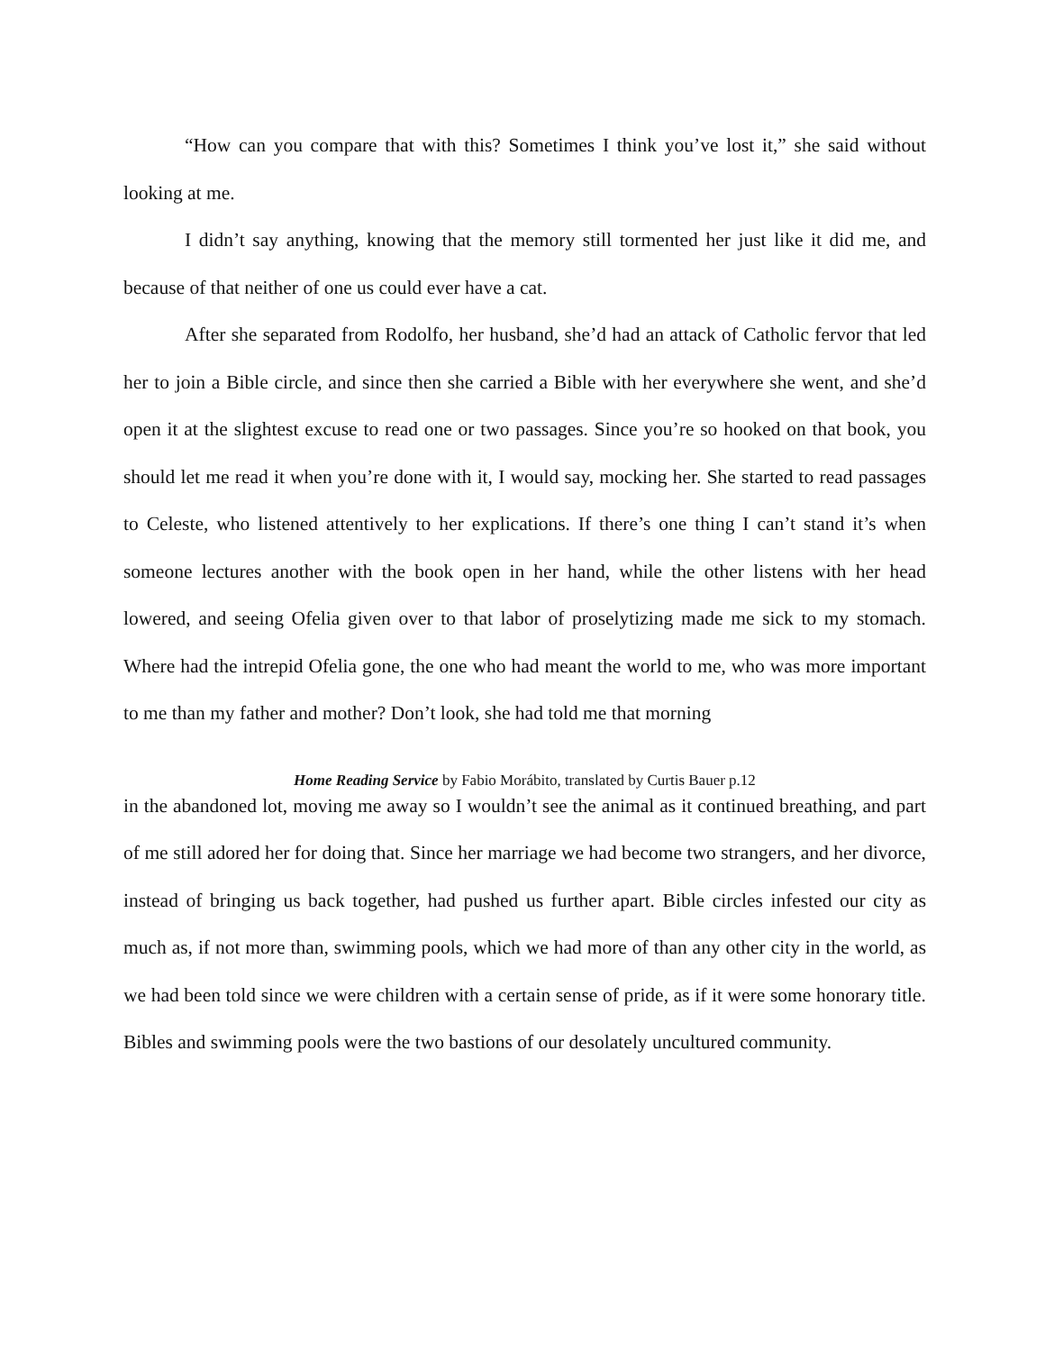“How can you compare that with this? Sometimes I think you’ve lost it,” she said without looking at me.
I didn’t say anything, knowing that the memory still tormented her just like it did me, and because of that neither of one us could ever have a cat.
After she separated from Rodolfo, her husband, she’d had an attack of Catholic fervor that led her to join a Bible circle, and since then she carried a Bible with her everywhere she went, and she’d open it at the slightest excuse to read one or two passages. Since you’re so hooked on that book, you should let me read it when you’re done with it, I would say, mocking her. She started to read passages to Celeste, who listened attentively to her explications. If there’s one thing I can’t stand it’s when someone lectures another with the book open in her hand, while the other listens with her head lowered, and seeing Ofelia given over to that labor of proselytizing made me sick to my stomach. Where had the intrepid Ofelia gone, the one who had meant the world to me, who was more important to me than my father and mother? Don’t look, she had told me that morning
Home Reading Service by Fabio Morábito, translated by Curtis Bauer p.12
in the abandoned lot, moving me away so I wouldn’t see the animal as it continued breathing, and part of me still adored her for doing that. Since her marriage we had become two strangers, and her divorce, instead of bringing us back together, had pushed us further apart. Bible circles infested our city as much as, if not more than, swimming pools, which we had more of than any other city in the world, as we had been told since we were children with a certain sense of pride, as if it were some honorary title. Bibles and swimming pools were the two bastions of our desolately uncultured community.